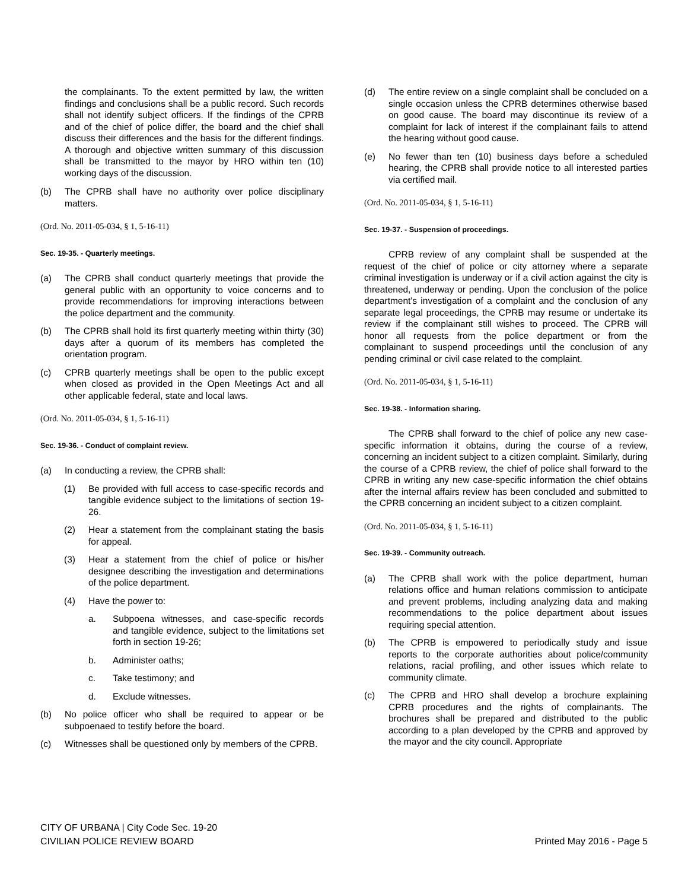the complainants. To the extent permitted by law, the written findings and conclusions shall be a public record. Such records shall not identify subject officers. If the findings of the CPRB and of the chief of police differ, the board and the chief shall discuss their differences and the basis for the different findings. A thorough and objective written summary of this discussion shall be transmitted to the mayor by HRO within ten (10) working days of the discussion.
(b) The CPRB shall have no authority over police disciplinary matters.
(Ord. No. 2011-05-034, § 1, 5-16-11)
Sec. 19-35. - Quarterly meetings.
(a) The CPRB shall conduct quarterly meetings that provide the general public with an opportunity to voice concerns and to provide recommendations for improving interactions between the police department and the community.
(b) The CPRB shall hold its first quarterly meeting within thirty (30) days after a quorum of its members has completed the orientation program.
(c) CPRB quarterly meetings shall be open to the public except when closed as provided in the Open Meetings Act and all other applicable federal, state and local laws.
(Ord. No. 2011-05-034, § 1, 5-16-11)
Sec. 19-36. - Conduct of complaint review.
(a) In conducting a review, the CPRB shall:
(1) Be provided with full access to case-specific records and tangible evidence subject to the limitations of section 19-26.
(2) Hear a statement from the complainant stating the basis for appeal.
(3) Hear a statement from the chief of police or his/her designee describing the investigation and determinations of the police department.
(4) Have the power to:
a. Subpoena witnesses, and case-specific records and tangible evidence, subject to the limitations set forth in section 19-26;
b. Administer oaths;
c. Take testimony; and
d. Exclude witnesses.
(b) No police officer who shall be required to appear or be subpoenaed to testify before the board.
(c) Witnesses shall be questioned only by members of the CPRB.
(d) The entire review on a single complaint shall be concluded on a single occasion unless the CPRB determines otherwise based on good cause. The board may discontinue its review of a complaint for lack of interest if the complainant fails to attend the hearing without good cause.
(e) No fewer than ten (10) business days before a scheduled hearing, the CPRB shall provide notice to all interested parties via certified mail.
(Ord. No. 2011-05-034, § 1, 5-16-11)
Sec. 19-37. - Suspension of proceedings.
CPRB review of any complaint shall be suspended at the request of the chief of police or city attorney where a separate criminal investigation is underway or if a civil action against the city is threatened, underway or pending. Upon the conclusion of the police department's investigation of a complaint and the conclusion of any separate legal proceedings, the CPRB may resume or undertake its review if the complainant still wishes to proceed. The CPRB will honor all requests from the police department or from the complainant to suspend proceedings until the conclusion of any pending criminal or civil case related to the complaint.
(Ord. No. 2011-05-034, § 1, 5-16-11)
Sec. 19-38. - Information sharing.
The CPRB shall forward to the chief of police any new case-specific information it obtains, during the course of a review, concerning an incident subject to a citizen complaint. Similarly, during the course of a CPRB review, the chief of police shall forward to the CPRB in writing any new case-specific information the chief obtains after the internal affairs review has been concluded and submitted to the CPRB concerning an incident subject to a citizen complaint.
(Ord. No. 2011-05-034, § 1, 5-16-11)
Sec. 19-39. - Community outreach.
(a) The CPRB shall work with the police department, human relations office and human relations commission to anticipate and prevent problems, including analyzing data and making recommendations to the police department about issues requiring special attention.
(b) The CPRB is empowered to periodically study and issue reports to the corporate authorities about police/community relations, racial profiling, and other issues which relate to community climate.
(c) The CPRB and HRO shall develop a brochure explaining CPRB procedures and the rights of complainants. The brochures shall be prepared and distributed to the public according to a plan developed by the CPRB and approved by the mayor and the city council. Appropriate
CITY OF URBANA | City Code Sec. 19-20
CIVILIAN POLICE REVIEW BOARD
Printed May 2016 - Page 5